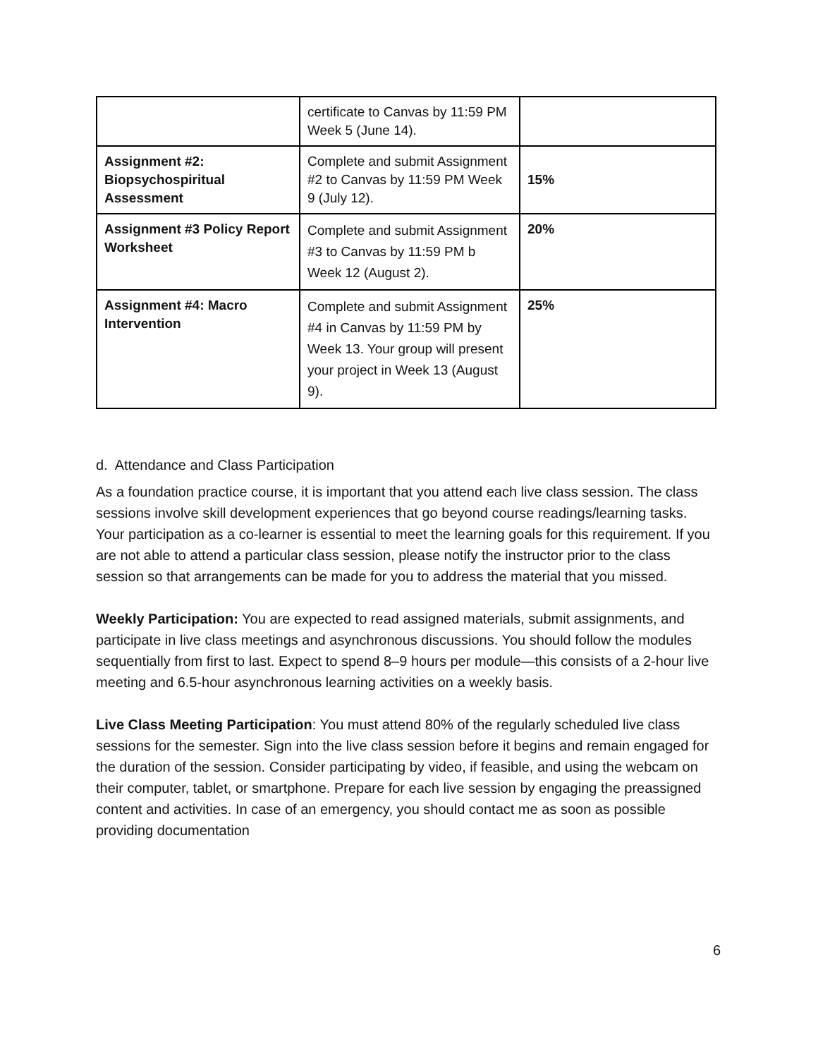| | certificate to Canvas by 11:59 PM Week 5 (June 14). | |
| Assignment #2: Biopsychospiritual Assessment | Complete and submit Assignment #2 to Canvas by 11:59 PM Week 9 (July 12). | 15% |
| Assignment #3 Policy Report Worksheet | Complete and submit Assignment #3 to Canvas by 11:59 PM b Week 12 (August 2). | 20% |
| Assignment #4: Macro Intervention | Complete and submit Assignment #4 in Canvas by 11:59 PM by Week 13. Your group will present your project in Week 13 (August 9). | 25% |
d. Attendance and Class Participation
As a foundation practice course, it is important that you attend each live class session. The class sessions involve skill development experiences that go beyond course readings/learning tasks. Your participation as a co-learner is essential to meet the learning goals for this requirement. If you are not able to attend a particular class session, please notify the instructor prior to the class session so that arrangements can be made for you to address the material that you missed.
Weekly Participation: You are expected to read assigned materials, submit assignments, and participate in live class meetings and asynchronous discussions. You should follow the modules sequentially from first to last. Expect to spend 8–9 hours per module—this consists of a 2-hour live meeting and 6.5-hour asynchronous learning activities on a weekly basis.
Live Class Meeting Participation: You must attend 80% of the regularly scheduled live class sessions for the semester. Sign into the live class session before it begins and remain engaged for the duration of the session. Consider participating by video, if feasible, and using the webcam on their computer, tablet, or smartphone. Prepare for each live session by engaging the preassigned content and activities. In case of an emergency, you should contact me as soon as possible providing documentation
6